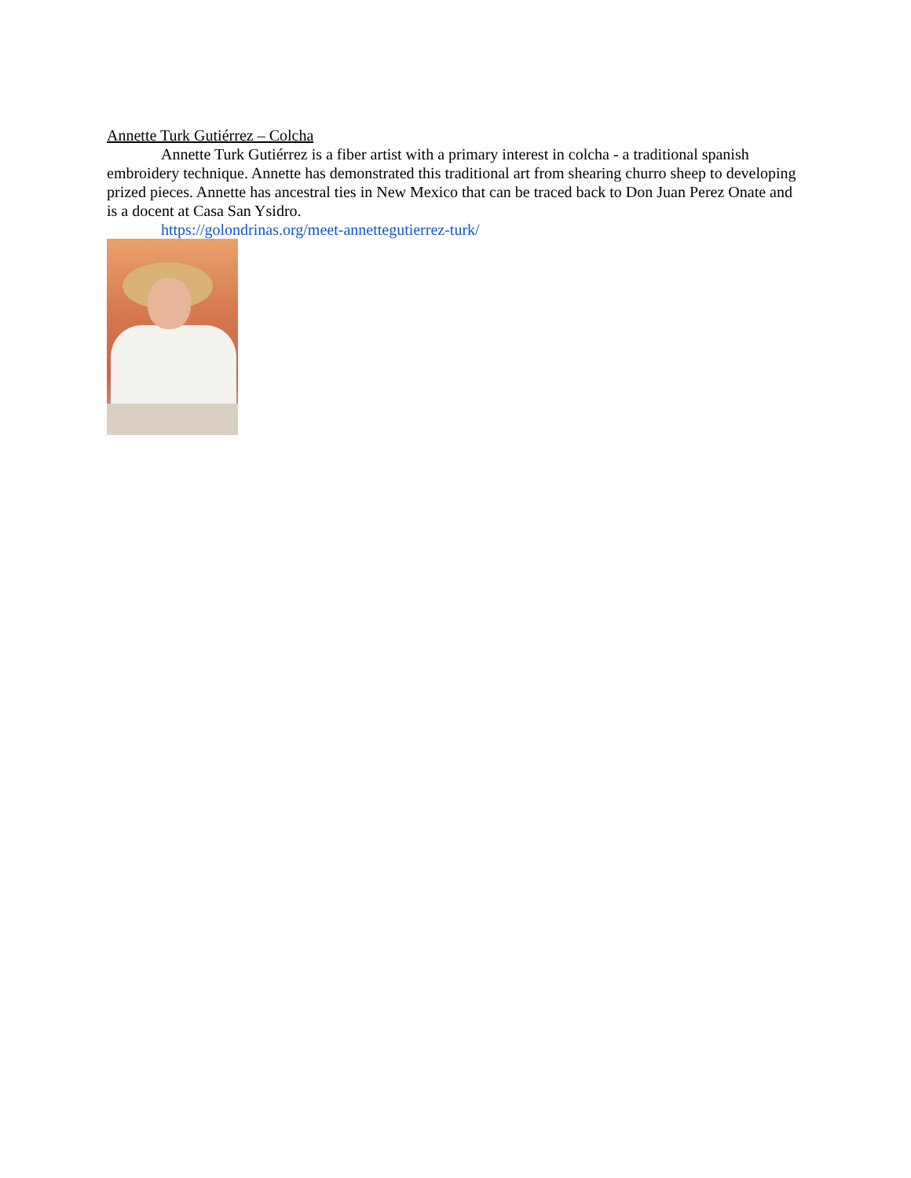Annette Turk Gutiérrez – Colcha
Annette Turk Gutiérrez is a fiber artist with a primary interest in colcha - a traditional spanish embroidery technique. Annette has demonstrated this traditional art from shearing churro sheep to developing prized pieces. Annette has ancestral ties in New Mexico that can be traced back to Don Juan Perez Onate and is a docent at Casa San Ysidro.
https://golondrinas.org/meet-annettegutierrez-turk/